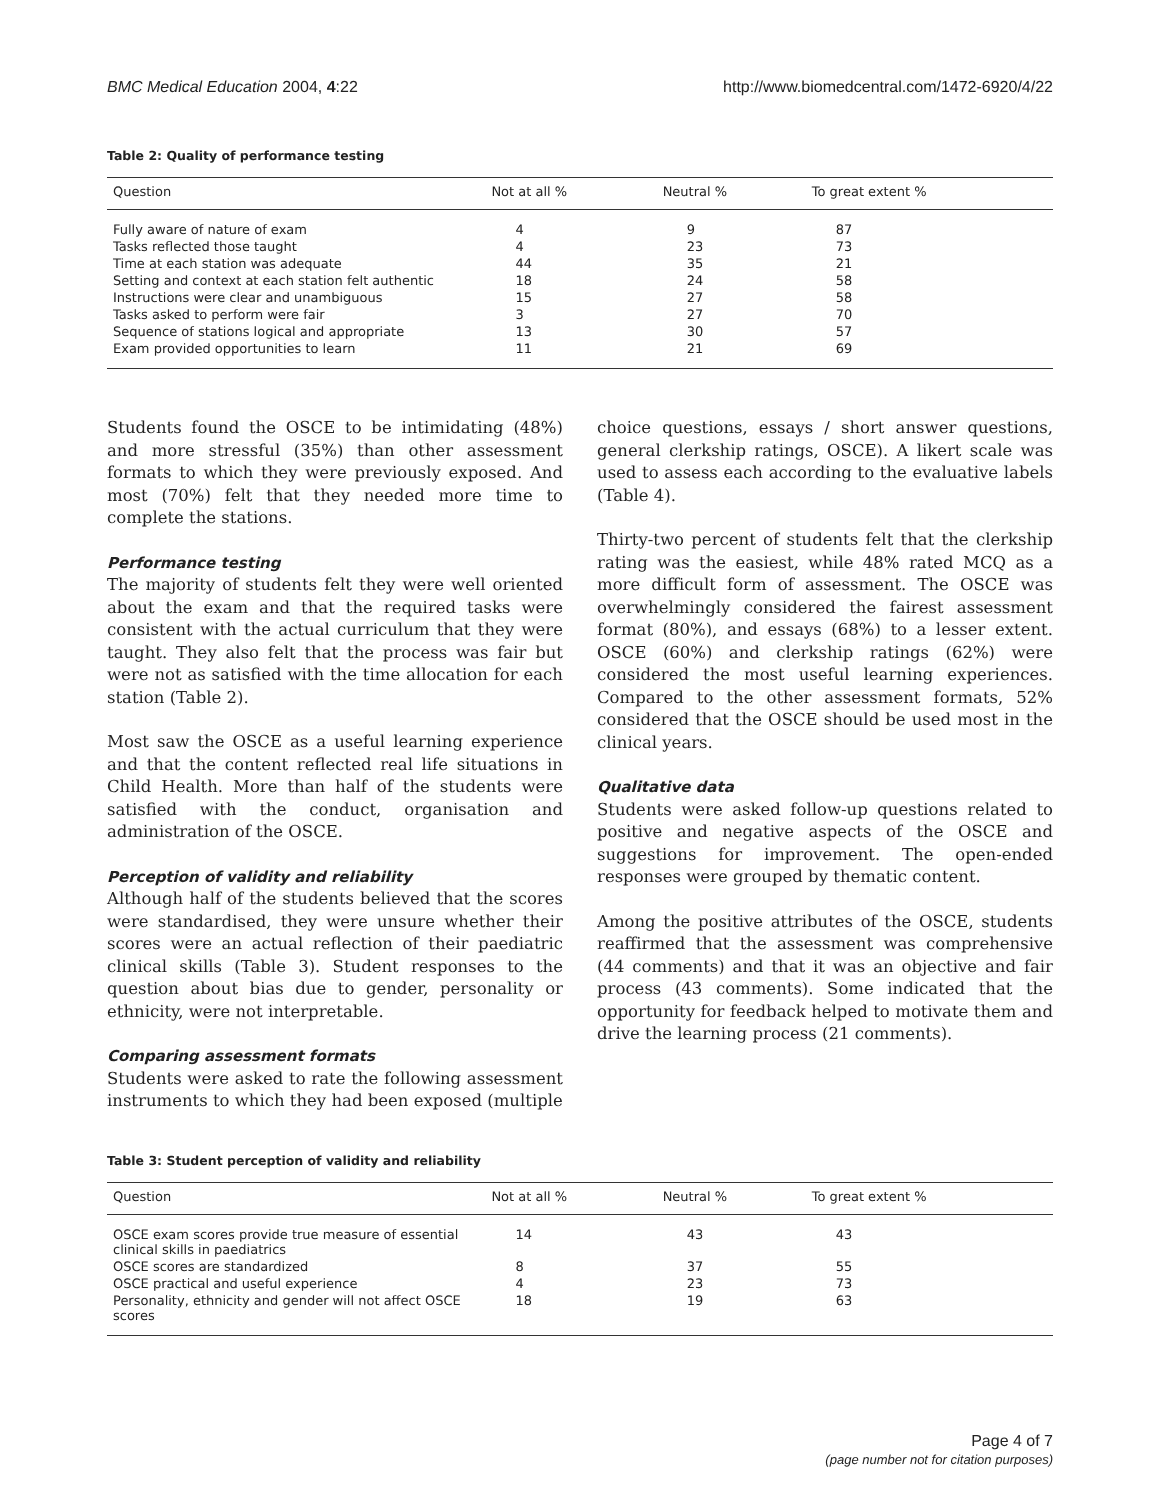BMC Medical Education 2004, 4:22 http://www.biomedcentral.com/1472-6920/4/22
Table 2: Quality of performance testing
| Question | Not at all % | Neutral % | To great extent % |
| --- | --- | --- | --- |
| Fully aware of nature of exam | 4 | 9 | 87 |
| Tasks reflected those taught | 4 | 23 | 73 |
| Time at each station was adequate | 44 | 35 | 21 |
| Setting and context at each station felt authentic | 18 | 24 | 58 |
| Instructions were clear and unambiguous | 15 | 27 | 58 |
| Tasks asked to perform were fair | 3 | 27 | 70 |
| Sequence of stations logical and appropriate | 13 | 30 | 57 |
| Exam provided opportunities to learn | 11 | 21 | 69 |
Students found the OSCE to be intimidating (48%) and more stressful (35%) than other assessment formats to which they were previously exposed. And most (70%) felt that they needed more time to complete the stations.
Performance testing
The majority of students felt they were well oriented about the exam and that the required tasks were consistent with the actual curriculum that they were taught. They also felt that the process was fair but were not as satisfied with the time allocation for each station (Table 2).
Most saw the OSCE as a useful learning experience and that the content reflected real life situations in Child Health. More than half of the students were satisfied with the conduct, organisation and administration of the OSCE.
Perception of validity and reliability
Although half of the students believed that the scores were standardised, they were unsure whether their scores were an actual reflection of their paediatric clinical skills (Table 3). Student responses to the question about bias due to gender, personality or ethnicity, were not interpretable.
Comparing assessment formats
Students were asked to rate the following assessment instruments to which they had been exposed (multiple
choice questions, essays / short answer questions, general clerkship ratings, OSCE). A likert scale was used to assess each according to the evaluative labels (Table 4).
Thirty-two percent of students felt that the clerkship rating was the easiest, while 48% rated MCQ as a more difficult form of assessment. The OSCE was overwhelmingly considered the fairest assessment format (80%), and essays (68%) to a lesser extent. OSCE (60%) and clerkship ratings (62%) were considered the most useful learning experiences. Compared to the other assessment formats, 52% considered that the OSCE should be used most in the clinical years.
Qualitative data
Students were asked follow-up questions related to positive and negative aspects of the OSCE and suggestions for improvement. The open-ended responses were grouped by thematic content.
Among the positive attributes of the OSCE, students reaffirmed that the assessment was comprehensive (44 comments) and that it was an objective and fair process (43 comments). Some indicated that the opportunity for feedback helped to motivate them and drive the learning process (21 comments).
Table 3: Student perception of validity and reliability
| Question | Not at all % | Neutral % | To great extent % |
| --- | --- | --- | --- |
| OSCE exam scores provide true measure of essential clinical skills in paediatrics | 14 | 43 | 43 |
| OSCE scores are standardized | 8 | 37 | 55 |
| OSCE practical and useful experience | 4 | 23 | 73 |
| Personality, ethnicity and gender will not affect OSCE scores | 18 | 19 | 63 |
Page 4 of 7
(page number not for citation purposes)